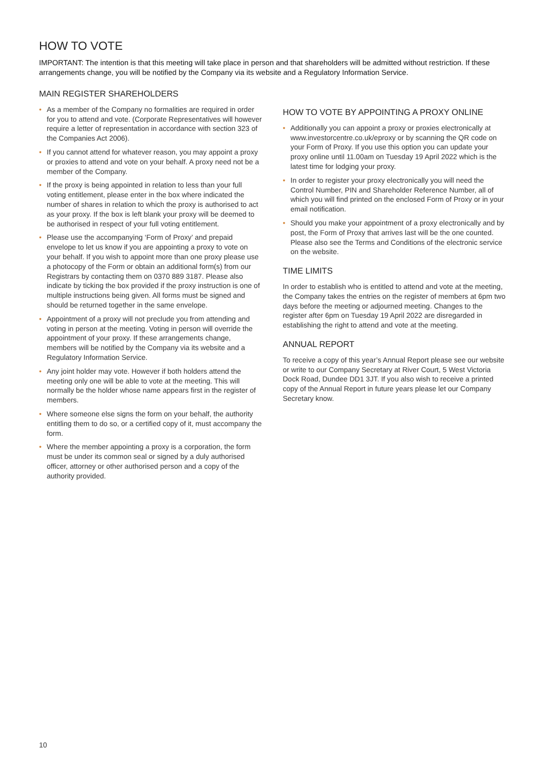HOW TO VOTE
IMPORTANT: The intention is that this meeting will take place in person and that shareholders will be admitted without restriction. If these arrangements change, you will be notified by the Company via its website and a Regulatory Information Service.
MAIN REGISTER SHAREHOLDERS
• As a member of the Company no formalities are required in order for you to attend and vote. (Corporate Representatives will however require a letter of representation in accordance with section 323 of the Companies Act 2006).
• If you cannot attend for whatever reason, you may appoint a proxy or proxies to attend and vote on your behalf. A proxy need not be a member of the Company.
• If the proxy is being appointed in relation to less than your full voting entitlement, please enter in the box where indicated the number of shares in relation to which the proxy is authorised to act as your proxy. If the box is left blank your proxy will be deemed to be authorised in respect of your full voting entitlement.
• Please use the accompanying ‘Form of Proxy’ and prepaid envelope to let us know if you are appointing a proxy to vote on your behalf. If you wish to appoint more than one proxy please use a photocopy of the Form or obtain an additional form(s) from our Registrars by contacting them on 0370 889 3187. Please also indicate by ticking the box provided if the proxy instruction is one of multiple instructions being given. All forms must be signed and should be returned together in the same envelope.
• Appointment of a proxy will not preclude you from attending and voting in person at the meeting. Voting in person will override the appointment of your proxy. If these arrangements change, members will be notified by the Company via its website and a Regulatory Information Service.
• Any joint holder may vote. However if both holders attend the meeting only one will be able to vote at the meeting. This will normally be the holder whose name appears first in the register of members.
• Where someone else signs the form on your behalf, the authority entitling them to do so, or a certified copy of it, must accompany the form.
• Where the member appointing a proxy is a corporation, the form must be under its common seal or signed by a duly authorised officer, attorney or other authorised person and a copy of the authority provided.
HOW TO VOTE BY APPOINTING A PROXY ONLINE
• Additionally you can appoint a proxy or proxies electronically at www.investorcentre.co.uk/eproxy or by scanning the QR code on your Form of Proxy. If you use this option you can update your proxy online until 11.00am on Tuesday 19 April 2022 which is the latest time for lodging your proxy.
• In order to register your proxy electronically you will need the Control Number, PIN and Shareholder Reference Number, all of which you will find printed on the enclosed Form of Proxy or in your email notification.
• Should you make your appointment of a proxy electronically and by post, the Form of Proxy that arrives last will be the one counted. Please also see the Terms and Conditions of the electronic service on the website.
TIME LIMITS
In order to establish who is entitled to attend and vote at the meeting, the Company takes the entries on the register of members at 6pm two days before the meeting or adjourned meeting. Changes to the register after 6pm on Tuesday 19 April 2022 are disregarded in establishing the right to attend and vote at the meeting.
ANNUAL REPORT
To receive a copy of this year’s Annual Report please see our website or write to our Company Secretary at River Court, 5 West Victoria Dock Road, Dundee DD1 3JT. If you also wish to receive a printed copy of the Annual Report in future years please let our Company Secretary know.
10